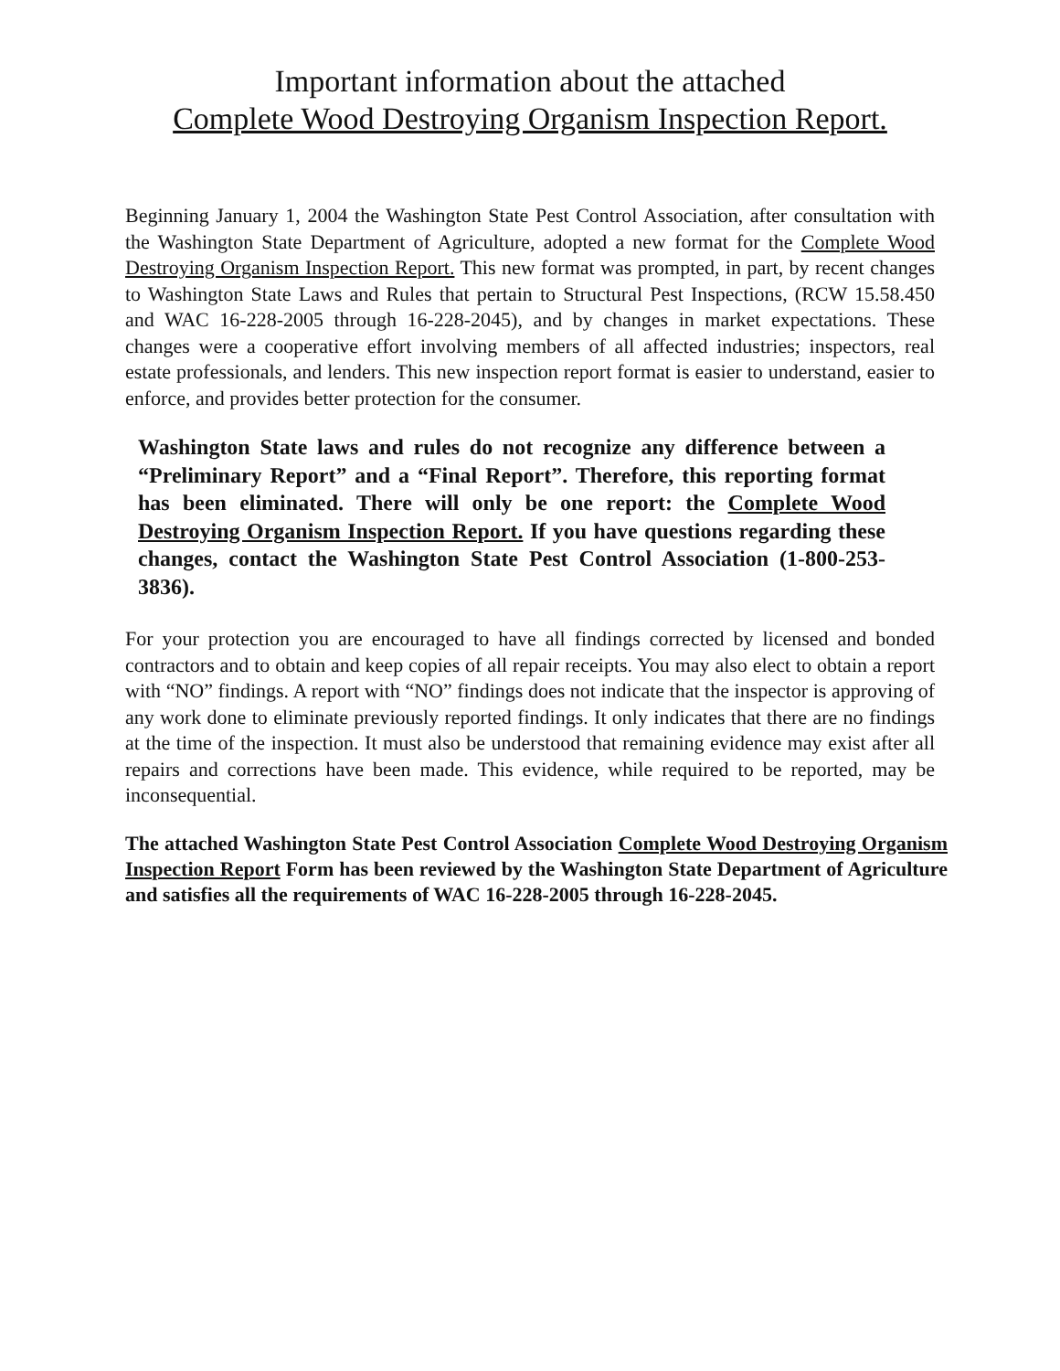Important information about the attached
Complete Wood Destroying Organism Inspection Report.
Beginning January 1, 2004 the Washington State Pest Control Association, after consultation with the Washington State Department of Agriculture, adopted a new format for the Complete Wood Destroying Organism Inspection Report. This new format was prompted, in part, by recent changes to Washington State Laws and Rules that pertain to Structural Pest Inspections, (RCW 15.58.450 and WAC 16-228-2005 through 16-228-2045), and by changes in market expectations. These changes were a cooperative effort involving members of all affected industries; inspectors, real estate professionals, and lenders. This new inspection report format is easier to understand, easier to enforce, and provides better protection for the consumer.
Washington State laws and rules do not recognize any difference between a “Preliminary Report” and a “Final Report”. Therefore, this reporting format has been eliminated. There will only be one report: the Complete Wood Destroying Organism Inspection Report. If you have questions regarding these changes, contact the Washington State Pest Control Association (1-800-253-3836).
For your protection you are encouraged to have all findings corrected by licensed and bonded contractors and to obtain and keep copies of all repair receipts. You may also elect to obtain a report with “NO” findings. A report with “NO” findings does not indicate that the inspector is approving of any work done to eliminate previously reported findings. It only indicates that there are no findings at the time of the inspection. It must also be understood that remaining evidence may exist after all repairs and corrections have been made. This evidence, while required to be reported, may be inconsequential.
The attached Washington State Pest Control Association Complete Wood Destroying Organism Inspection Report Form has been reviewed by the Washington State Department of Agriculture and satisfies all the requirements of WAC 16-228-2005 through 16-228-2045.